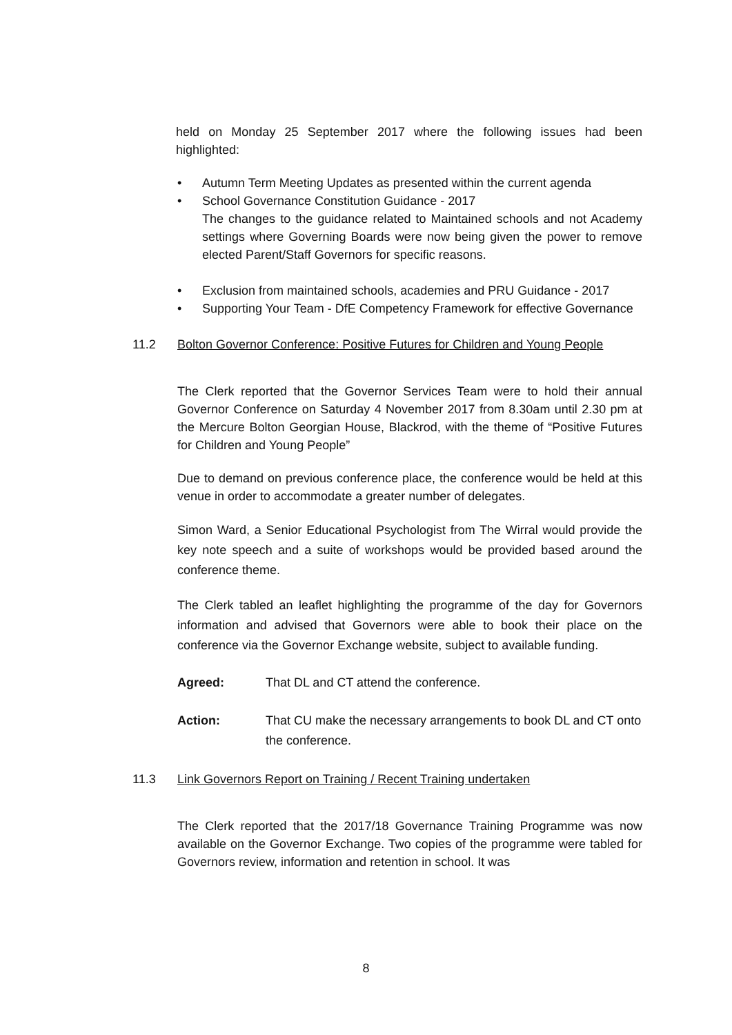held on Monday 25 September 2017 where the following issues had been highlighted:
• Autumn Term Meeting Updates as presented within the current agenda
• School Governance Constitution Guidance - 2017
The changes to the guidance related to Maintained schools and not Academy settings where Governing Boards were now being given the power to remove elected Parent/Staff Governors for specific reasons.
• Exclusion from maintained schools, academies and PRU Guidance - 2017
• Supporting Your Team - DfE Competency Framework for effective Governance
11.2 Bolton Governor Conference: Positive Futures for Children and Young People
The Clerk reported that the Governor Services Team were to hold their annual Governor Conference on Saturday 4 November 2017 from 8.30am until 2.30 pm at the Mercure Bolton Georgian House, Blackrod, with the theme of “Positive Futures for Children and Young People”
Due to demand on previous conference place, the conference would be held at this venue in order to accommodate a greater number of delegates.
Simon Ward, a Senior Educational Psychologist from The Wirral would provide the key note speech and a suite of workshops would be provided based around the conference theme.
The Clerk tabled an leaflet highlighting the programme of the day for Governors information and advised that Governors were able to book their place on the conference via the Governor Exchange website, subject to available funding.
Agreed: That DL and CT attend the conference.
Action: That CU make the necessary arrangements to book DL and CT onto the conference.
11.3 Link Governors Report on Training / Recent Training undertaken
The Clerk reported that the 2017/18 Governance Training Programme was now available on the Governor Exchange. Two copies of the programme were tabled for Governors review, information and retention in school. It was
8